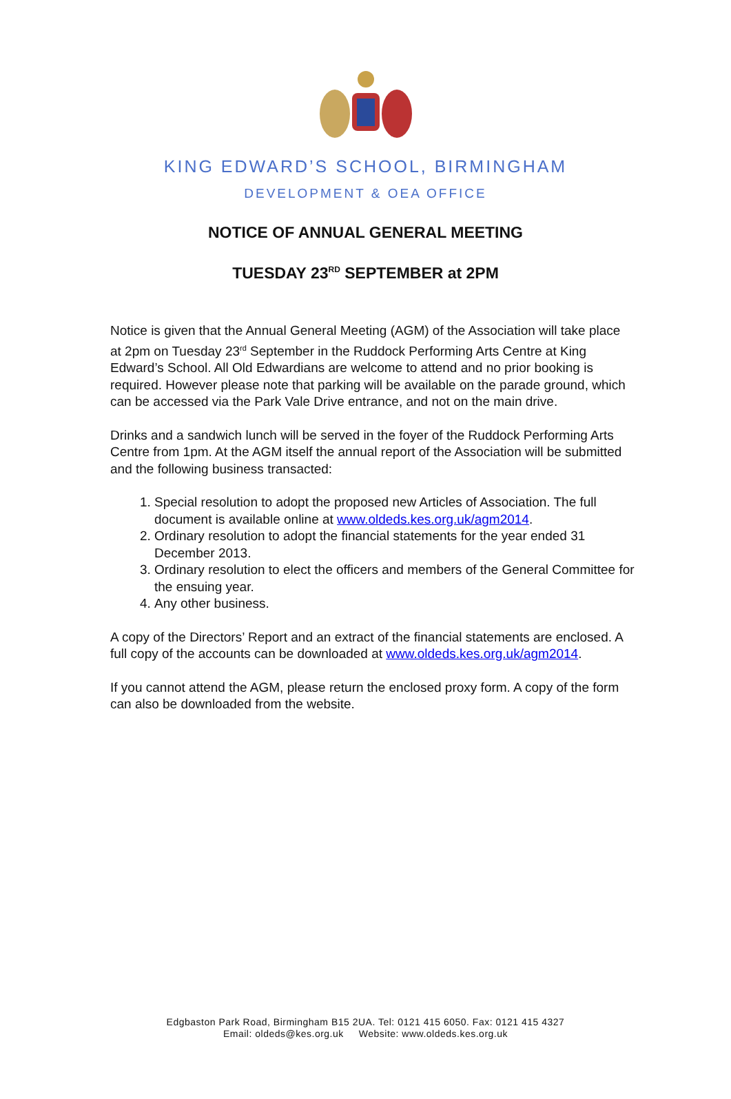KING EDWARD’S SCHOOL, BIRMINGHAM
DEVELOPMENT & OEA OFFICE
NOTICE OF ANNUAL GENERAL MEETING
TUESDAY 23<sup>RD</sup> SEPTEMBER at 2PM
Notice is given that the Annual General Meeting (AGM) of the Association will take place at 2pm on Tuesday 23<sup>rd</sup> September in the Ruddock Performing Arts Centre at King Edward’s School. All Old Edwardians are welcome to attend and no prior booking is required. However please note that parking will be available on the parade ground, which can be accessed via the Park Vale Drive entrance, and not on the main drive.
Drinks and a sandwich lunch will be served in the foyer of the Ruddock Performing Arts Centre from 1pm. At the AGM itself the annual report of the Association will be submitted and the following business transacted:
1. Special resolution to adopt the proposed new Articles of Association. The full document is available online at www.oldeds.kes.org.uk/agm2014.
2. Ordinary resolution to adopt the financial statements for the year ended 31 December 2013.
3. Ordinary resolution to elect the officers and members of the General Committee for the ensuing year.
4. Any other business.
A copy of the Directors’ Report and an extract of the financial statements are enclosed. A full copy of the accounts can be downloaded at www.oldeds.kes.org.uk/agm2014.
If you cannot attend the AGM, please return the enclosed proxy form. A copy of the form can also be downloaded from the website.
Edgbaston Park Road, Birmingham B15 2UA. Tel: 0121 415 6050. Fax: 0121 415 4327
Email: oldeds@kes.org.uk Website: www.oldeds.kes.org.uk